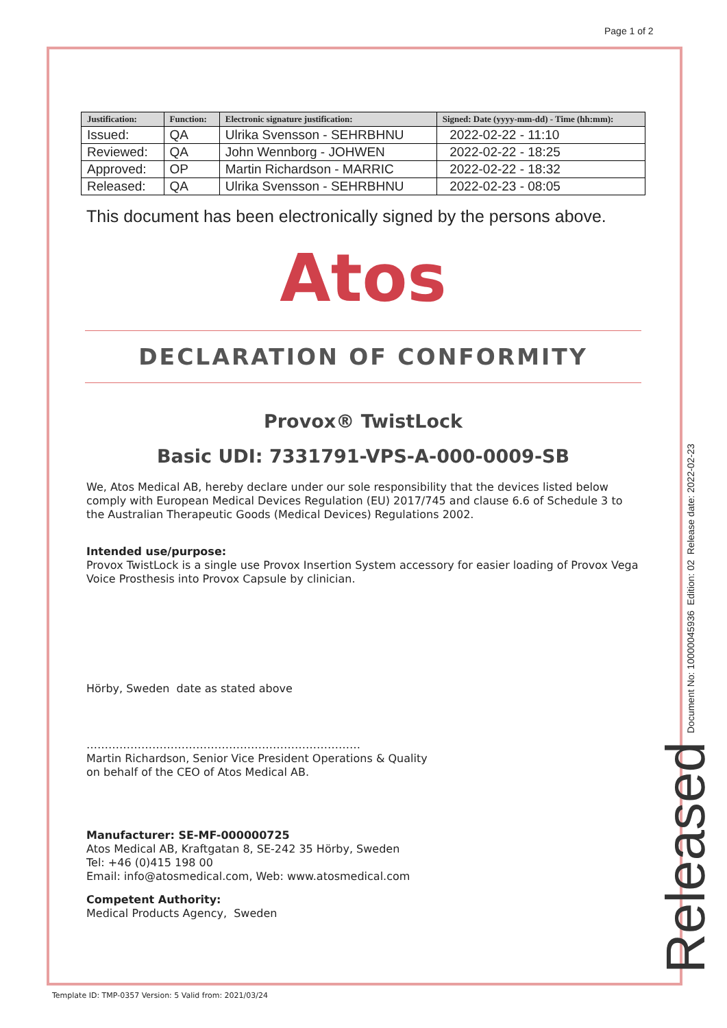Page 1 of 2
| Justification: | Function: | Electronic signature justification: | Signed: Date (yyyy-mm-dd) - Time (hh:mm): |
| --- | --- | --- | --- |
| Issued: | QA | Ulrika Svensson - SEHRBHNU | 2022-02-22 - 11:10 |
| Reviewed: | QA | John Wennborg - JOHWEN | 2022-02-22 - 18:25 |
| Approved: | OP | Martin Richardson - MARRIC | 2022-02-22 - 18:32 |
| Released: | QA | Ulrika Svensson - SEHRBHNU | 2022-02-23 - 08:05 |
This document has been electronically signed by the persons above.
Atos
DECLARATION OF CONFORMITY
Provox® TwistLock
Basic UDI: 7331791-VPS-A-000-0009-SB
We, Atos Medical AB, hereby declare under our sole responsibility that the devices listed below comply with European Medical Devices Regulation (EU) 2017/745 and clause 6.6 of Schedule 3 to the Australian Therapeutic Goods (Medical Devices) Regulations 2002.
Intended use/purpose:
Provox TwistLock is a single use Provox Insertion System accessory for easier loading of Provox Vega Voice Prosthesis into Provox Capsule by clinician.
Hörby, Sweden date as stated above
…………………………………………………………………
Martin Richardson, Senior Vice President Operations & Quality
on behalf of the CEO of Atos Medical AB.
Manufacturer: SE-MF-000000725
Atos Medical AB, Kraftgatan 8, SE-242 35 Hörby, Sweden
Tel: +46 (0)415 198 00
Email: info@atosmedical.com, Web: www.atosmedical.com
Competent Authority:
Medical Products Agency, Sweden
Document No: 10000045936 Edition: 02 Release date: 2022-02-23
Released
Template ID: TMP-0357 Version: 5 Valid from: 2021/03/24